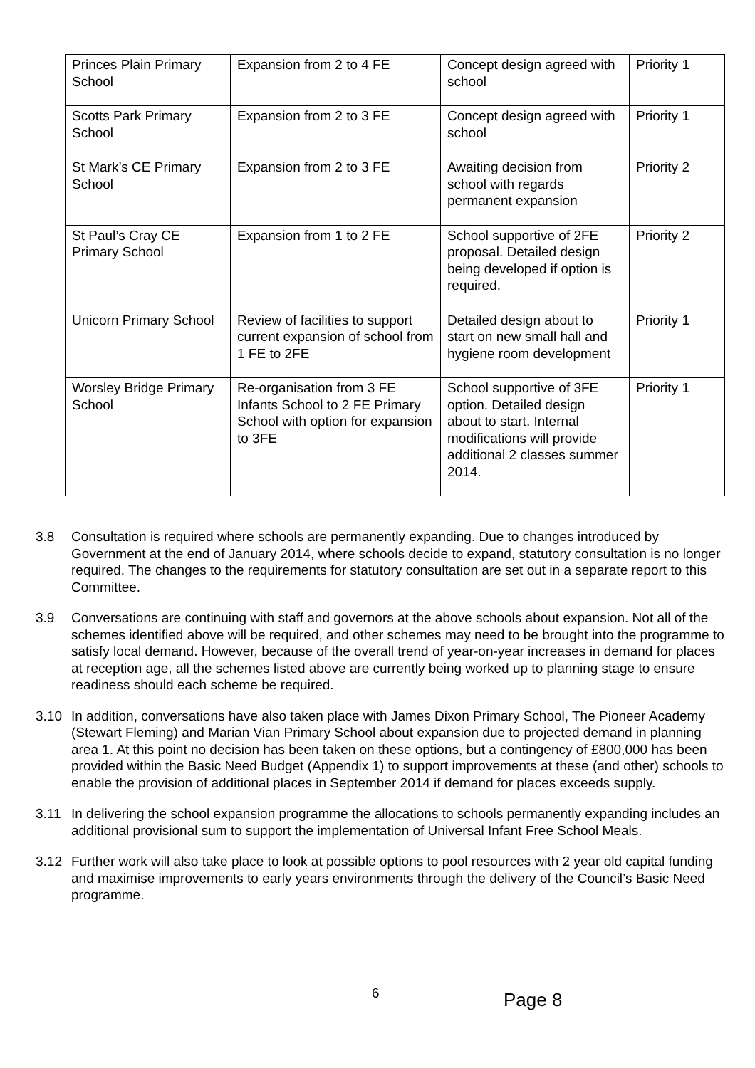| Princes Plain Primary School | Expansion from 2 to 4 FE | Concept design agreed with school | Priority 1 |
| Scotts Park Primary School | Expansion from 2 to 3 FE | Concept design agreed with school | Priority 1 |
| St Mark’s CE Primary School | Expansion from 2 to 3 FE | Awaiting decision from school with regards permanent expansion | Priority 2 |
| St Paul’s Cray CE Primary School | Expansion from 1 to 2 FE | School supportive of 2FE proposal. Detailed design being developed if option is required. | Priority 2 |
| Unicorn Primary School | Review of facilities to support current expansion of school from 1 FE to 2FE | Detailed design about to start on new small hall and hygiene room development | Priority 1 |
| Worsley Bridge Primary School | Re-organisation from 3 FE Infants School to 2 FE Primary School with option for expansion to 3FE | School supportive of 3FE option. Detailed design about to start. Internal modifications will provide additional 2 classes summer 2014. | Priority 1 |
3.8 Consultation is required where schools are permanently expanding. Due to changes introduced by Government at the end of January 2014, where schools decide to expand, statutory consultation is no longer required. The changes to the requirements for statutory consultation are set out in a separate report to this Committee.
3.9 Conversations are continuing with staff and governors at the above schools about expansion. Not all of the schemes identified above will be required, and other schemes may need to be brought into the programme to satisfy local demand. However, because of the overall trend of year-on-year increases in demand for places at reception age, all the schemes listed above are currently being worked up to planning stage to ensure readiness should each scheme be required.
3.10 In addition, conversations have also taken place with James Dixon Primary School, The Pioneer Academy (Stewart Fleming) and Marian Vian Primary School about expansion due to projected demand in planning area 1. At this point no decision has been taken on these options, but a contingency of £800,000 has been provided within the Basic Need Budget (Appendix 1) to support improvements at these (and other) schools to enable the provision of additional places in September 2014 if demand for places exceeds supply.
3.11 In delivering the school expansion programme the allocations to schools permanently expanding includes an additional provisional sum to support the implementation of Universal Infant Free School Meals.
3.12 Further work will also take place to look at possible options to pool resources with 2 year old capital funding and maximise improvements to early years environments through the delivery of the Council’s Basic Need programme.
6 Page 8